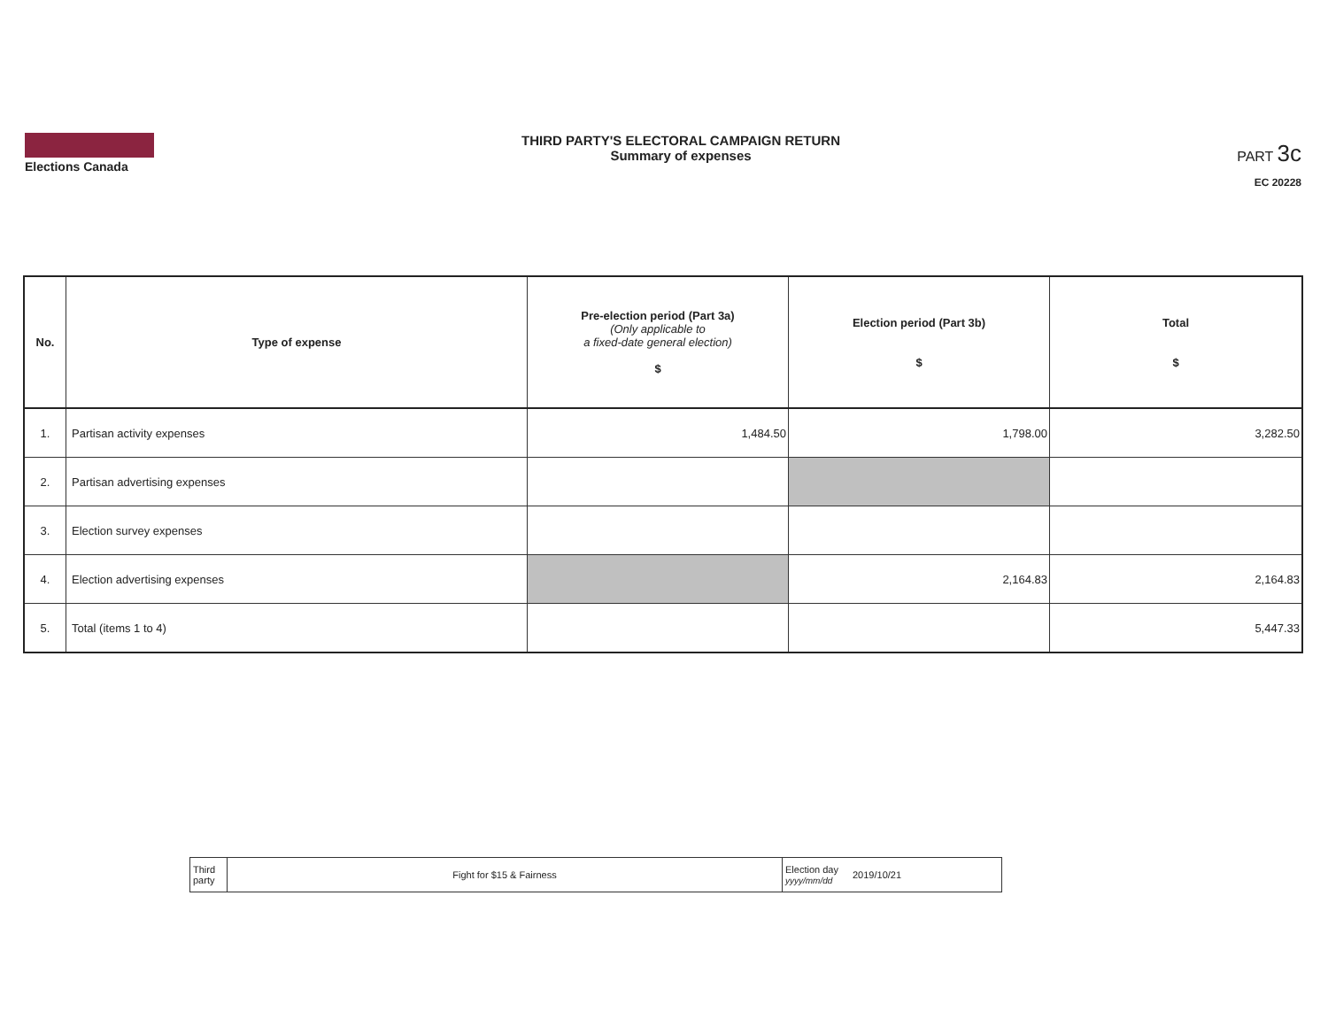Elections Canada THIRD PARTY'S ELECTORAL CAMPAIGN RETURN
Summary of expenses
PART 3c
EC 20228
| No. | Type of expense | Pre-election period (Part 3a) (Only applicable to a fixed-date general election) $ | Election period (Part 3b) $ | Total $ |
| --- | --- | --- | --- | --- |
| 1. | Partisan activity expenses | 1,484.50 | 1,798.00 | 3,282.50 |
| 2. | Partisan advertising expenses | | | |
| 3. | Election survey expenses | | | |
| 4. | Election advertising expenses | | 2,164.83 | 2,164.83 |
| 5. | Total (items 1 to 4) | | | 5,447.33 |
| Third party | Fight for $15 & Fairness | Election day yyyy/mm/dd | 2019/10/21 |